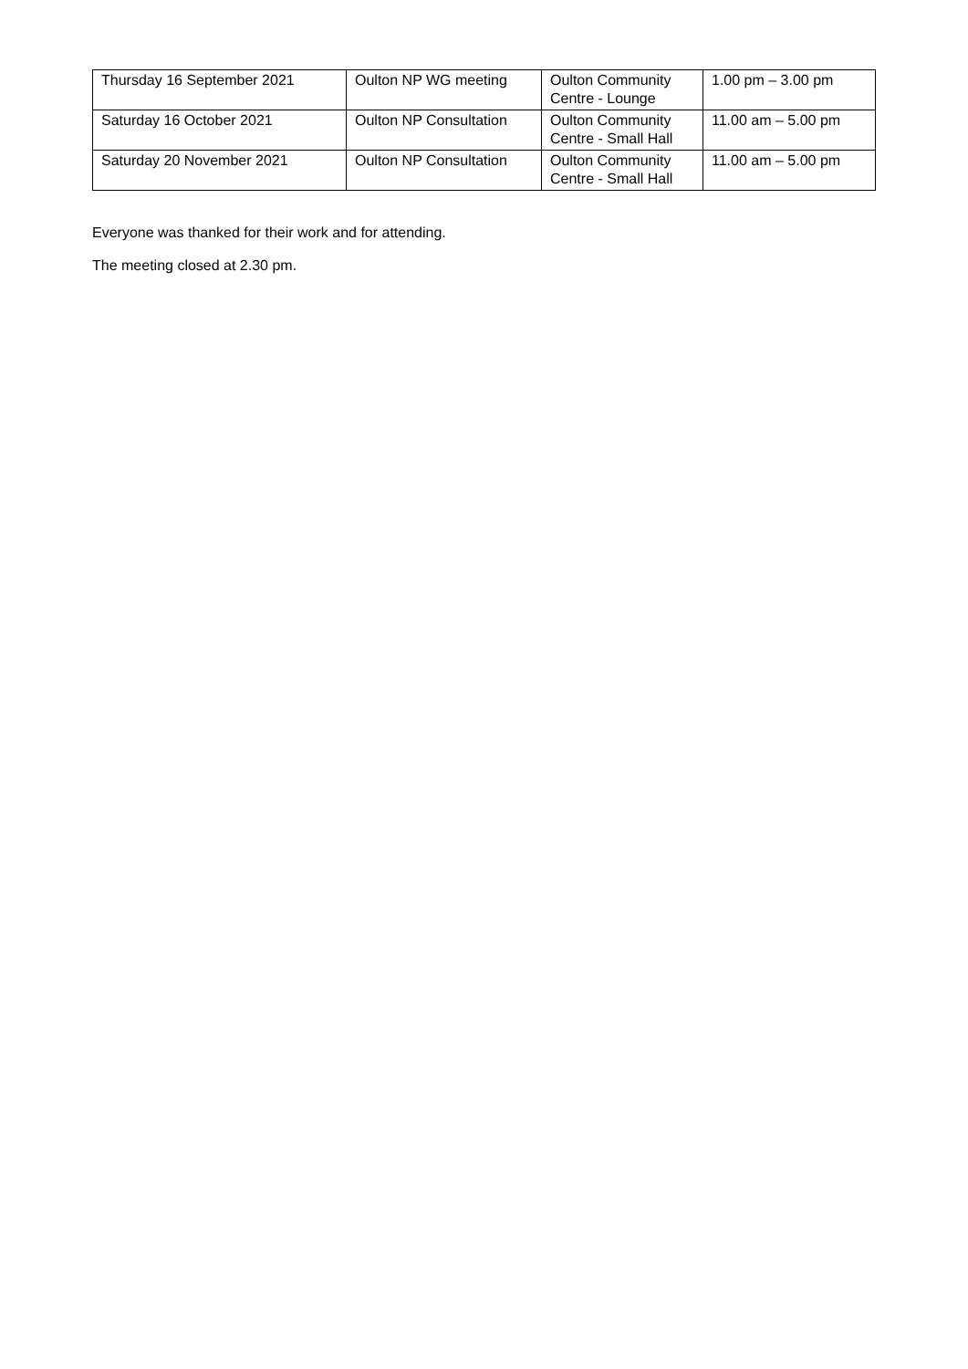| Thursday 16 September 2021 | Oulton NP WG meeting | Oulton Community Centre - Lounge | 1.00 pm – 3.00 pm |
| Saturday 16 October 2021 | Oulton NP Consultation | Oulton Community Centre - Small Hall | 11.00 am – 5.00 pm |
| Saturday 20 November 2021 | Oulton NP Consultation | Oulton Community Centre - Small Hall | 11.00 am – 5.00 pm |
Everyone was thanked for their work and for attending.
The meeting closed at 2.30 pm.